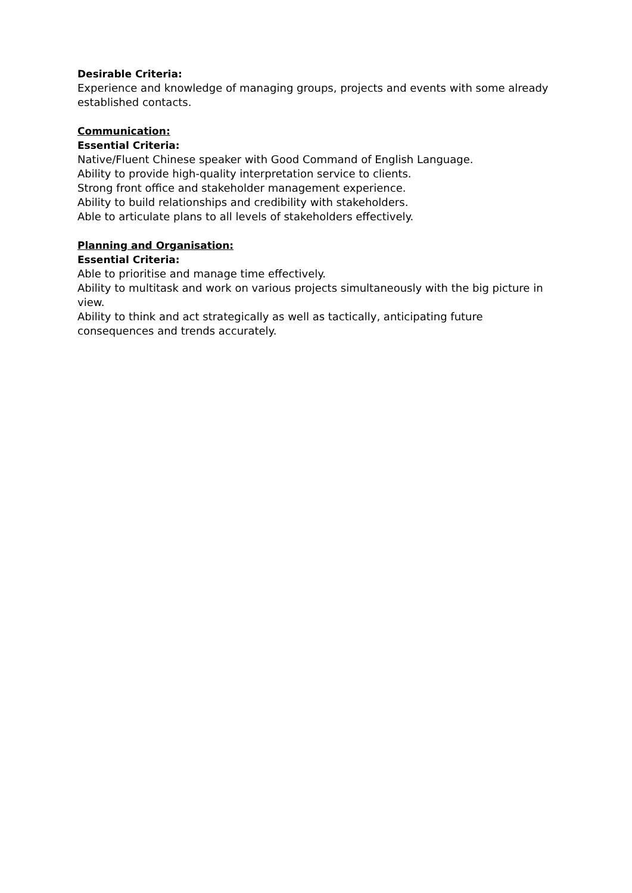Desirable Criteria:
Experience and knowledge of managing groups, projects and events with some already established contacts.
Communication:
Essential Criteria:
Native/Fluent Chinese speaker with Good Command of English Language.
Ability to provide high-quality interpretation service to clients.
Strong front office and stakeholder management experience.
Ability to build relationships and credibility with stakeholders.
Able to articulate plans to all levels of stakeholders effectively.
Planning and Organisation:
Essential Criteria:
Able to prioritise and manage time effectively.
Ability to multitask and work on various projects simultaneously with the big picture in view.
Ability to think and act strategically as well as tactically, anticipating future consequences and trends accurately.